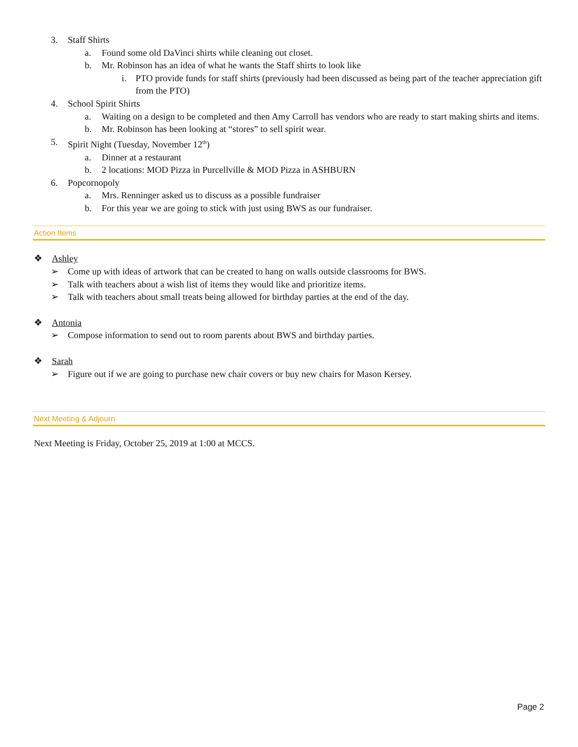3. Staff Shirts
a. Found some old DaVinci shirts while cleaning out closet.
b. Mr. Robinson has an idea of what he wants the Staff shirts to look like
i. PTO provide funds for staff shirts (previously had been discussed as being part of the teacher appreciation gift from the PTO)
4. School Spirit Shirts
a. Waiting on a design to be completed and then Amy Carroll has vendors who are ready to start making shirts and items.
b. Mr. Robinson has been looking at “stores” to sell spirit wear.
5. Spirit Night (Tuesday, November 12<sup>th</sup>)
a. Dinner at a restaurant
b. 2 locations: MOD Pizza in Purcellville & MOD Pizza in ASHBURN
6. Popcornopoly
a. Mrs. Renninger asked us to discuss as a possible fundraiser
b. For this year we are going to stick with just using BWS as our fundraiser.
Action Items
❖ Ashley
➢ Come up with ideas of artwork that can be created to hang on walls outside classrooms for BWS.
➢ Talk with teachers about a wish list of items they would like and prioritize items.
➢ Talk with teachers about small treats being allowed for birthday parties at the end of the day.
❖ Antonia
➢ Compose information to send out to room parents about BWS and birthday parties.
❖ Sarah
➢ Figure out if we are going to purchase new chair covers or buy new chairs for Mason Kersey.
Next Meeting & Adjourn
Next Meeting is Friday, October 25, 2019 at 1:00 at MCCS.
Page 2